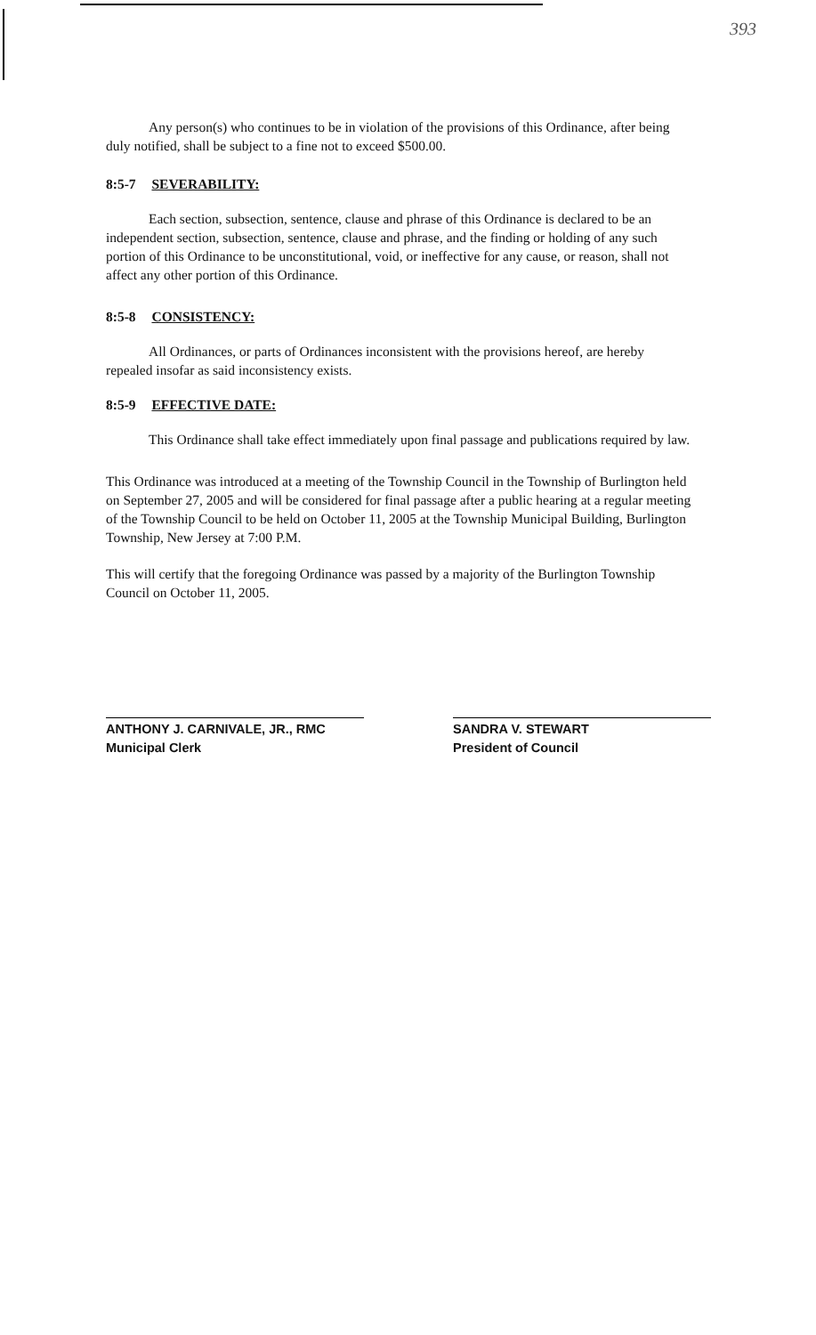393
Any person(s) who continues to be in violation of the provisions of this Ordinance, after being duly notified, shall be subject to a fine not to exceed $500.00.
8:5-7 SEVERABILITY:
Each section, subsection, sentence, clause and phrase of this Ordinance is declared to be an independent section, subsection, sentence, clause and phrase, and the finding or holding of any such portion of this Ordinance to be unconstitutional, void, or ineffective for any cause, or reason, shall not affect any other portion of this Ordinance.
8:5-8 CONSISTENCY:
All Ordinances, or parts of Ordinances inconsistent with the provisions hereof, are hereby repealed insofar as said inconsistency exists.
8:5-9 EFFECTIVE DATE:
This Ordinance shall take effect immediately upon final passage and publications required by law.
This Ordinance was introduced at a meeting of the Township Council in the Township of Burlington held on September 27, 2005 and will be considered for final passage after a public hearing at a regular meeting of the Township Council to be held on October 11, 2005 at the Township Municipal Building, Burlington Township, New Jersey at 7:00 P.M.
This will certify that the foregoing Ordinance was passed by a majority of the Burlington Township Council on October 11, 2005.
ANTHONY J. CARNIVALE, JR., RMC
Municipal Clerk
SANDRA V. STEWART
President of Council